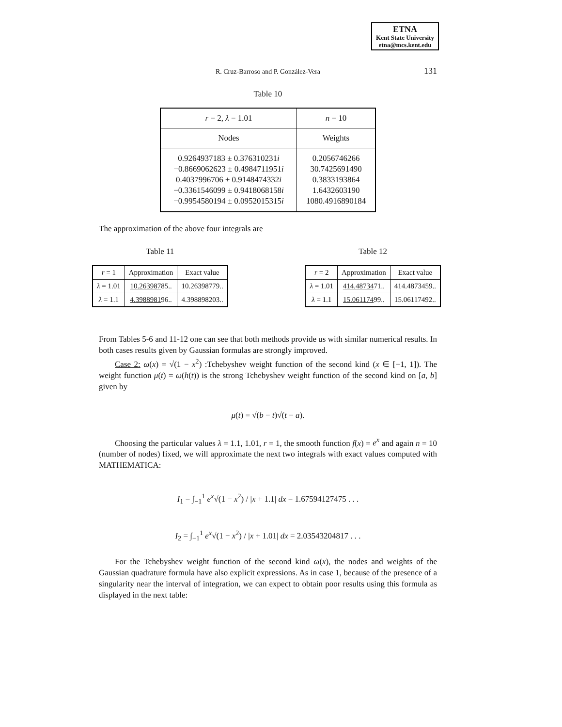ETNA
Kent State University
etna@mcs.kent.edu
R. Cruz-Barroso and P. González-Vera 131
Table 10
| r = 2, λ = 1.01 | n = 10 |
| --- | --- |
| Nodes | Weights |
| 0.9264937183 ± 0.376310231 i −0.8669062623 ± 0.4984711951 i 0.4037996706 ± 0.9148474332 i −0.3361546099 ± 0.9418068158 i −0.9954580194 ± 0.0952015315 i | 0.2056746266 30.7425691490 0.3833193864 1.6432603190 1080.4916890184 |
The approximation of the above four integrals are
Table 11
| r = 1 | Approximation | Exact value |
| λ = 1.01 | 10.263987 85.. | 10.26398779.. |
| λ = 1.1 | 4.3988981 96.. | 4.398898203.. |
Table 12
| r = 2 | Approximation | Exact value |
| λ = 1.01 | 414.48734 71.. | 414.4873459.. |
| λ = 1.1 | 15.061174 99.. | 15.06117492.. |
From Tables 5-6 and 11-12 one can see that both methods provide us with similar numerical results. In both cases results given by Gaussian formulas are strongly improved.
Case 2: ω(x) = √(1 − x<sup>2</sup>) :Tchebyshev weight function of the second kind (x ∈ [−1, 1]). The weight function μ(t) = ω(h(t)) is the strong Tchebyshev weight function of the second kind on [a, b] given by
μ(t) = √(b − t)√(t − a).
Choosing the particular values λ = 1.1, 1.01, r = 1, the smooth function f(x) = e<sup>x</sup> and again n = 10 (number of nodes) fixed, we will approximate the next two integrals with exact values computed with MATHEMATICA:
I<sub>1</sub> = ∫<sub>−1</sub><sup>1</sup> e<sup>x</sup>√(1 − x<sup>2</sup>) / |x + 1.1| dx = 1.67594127475 . . .
I<sub>2</sub> = ∫<sub>−1</sub><sup>1</sup> e<sup>x</sup>√(1 − x<sup>2</sup>) / |x + 1.01| dx = 2.03543204817 . . .
For the Tchebyshev weight function of the second kind ω(x), the nodes and weights of the Gaussian quadrature formula have also explicit expressions. As in case 1, because of the presence of a singularity near the interval of integration, we can expect to obtain poor results using this formula as displayed in the next table: